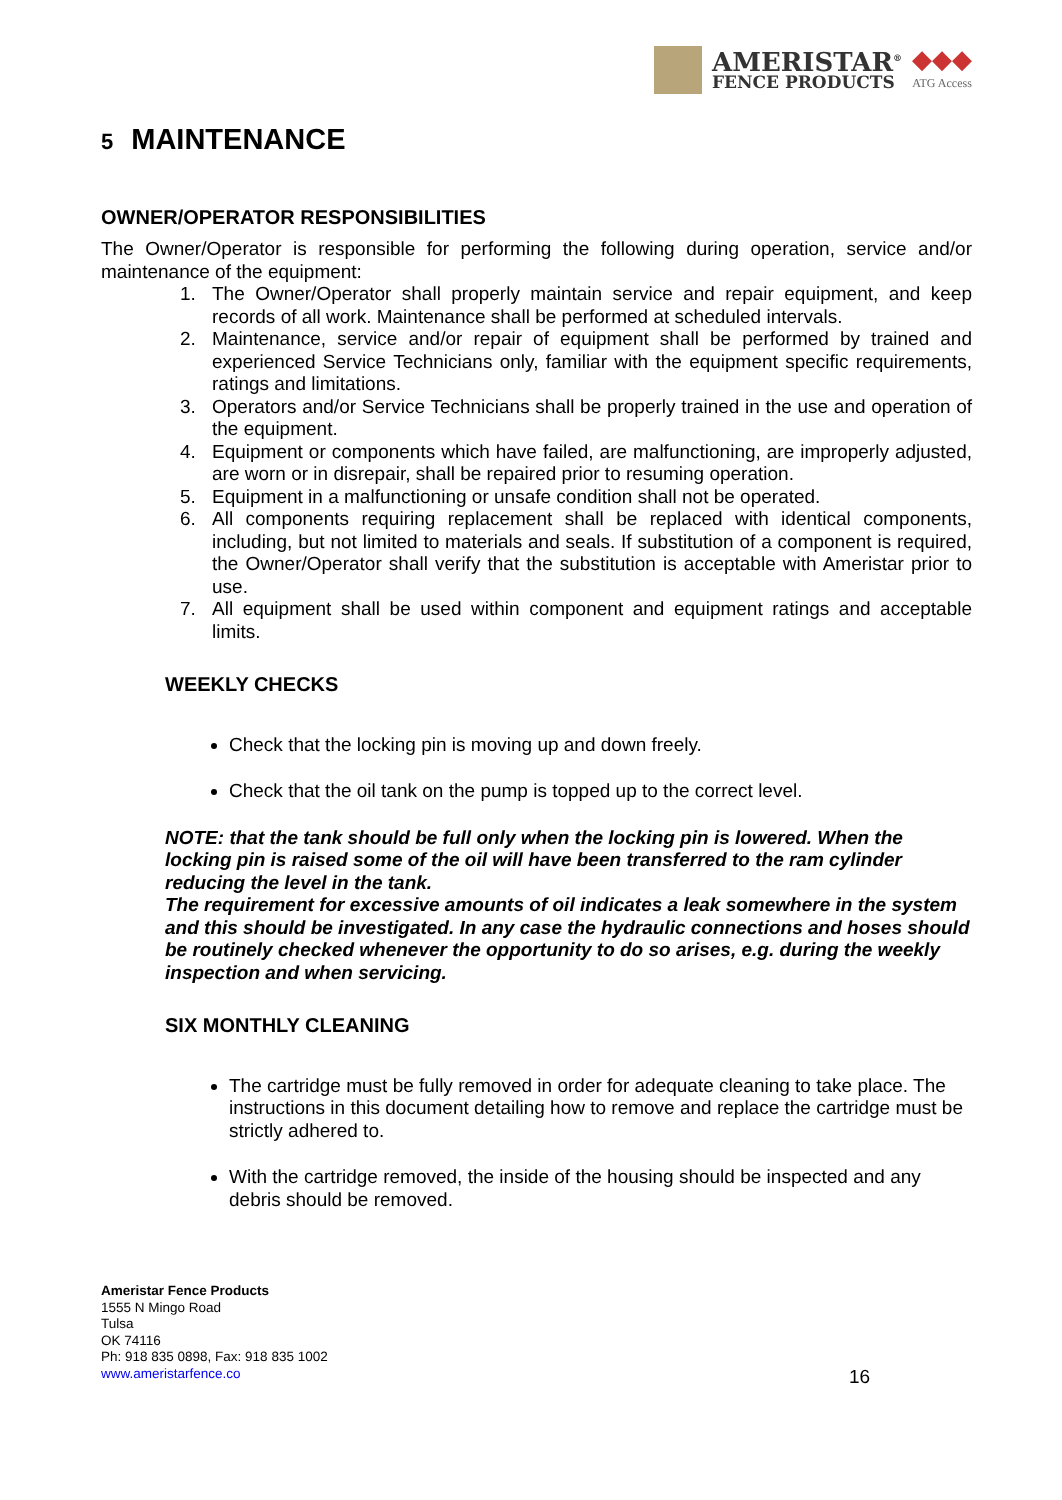AMERISTAR<sup>®</sup>
FENCE PRODUCTS
◆◆◆
ATG Access
5 MAINTENANCE
OWNER/OPERATOR RESPONSIBILITIES
The Owner/Operator is responsible for performing the following during operation, service and/or maintenance of the equipment:
1. The Owner/Operator shall properly maintain service and repair equipment, and keep records of all work. Maintenance shall be performed at scheduled intervals.
2. Maintenance, service and/or repair of equipment shall be performed by trained and experienced Service Technicians only, familiar with the equipment specific requirements, ratings and limitations.
3. Operators and/or Service Technicians shall be properly trained in the use and operation of the equipment.
4. Equipment or components which have failed, are malfunctioning, are improperly adjusted, are worn or in disrepair, shall be repaired prior to resuming operation.
5. Equipment in a malfunctioning or unsafe condition shall not be operated.
6. All components requiring replacement shall be replaced with identical components, including, but not limited to materials and seals. If substitution of a component is required, the Owner/Operator shall verify that the substitution is acceptable with Ameristar prior to use.
7. All equipment shall be used within component and equipment ratings and acceptable limits.
WEEKLY CHECKS
Check that the locking pin is moving up and down freely.
Check that the oil tank on the pump is topped up to the correct level.
NOTE: that the tank should be full only when the locking pin is lowered. When the locking pin is raised some of the oil will have been transferred to the ram cylinder reducing the level in the tank.
The requirement for excessive amounts of oil indicates a leak somewhere in the system and this should be investigated. In any case the hydraulic connections and hoses should be routinely checked whenever the opportunity to do so arises, e.g. during the weekly inspection and when servicing.
SIX MONTHLY CLEANING
The cartridge must be fully removed in order for adequate cleaning to take place. The instructions in this document detailing how to remove and replace the cartridge must be strictly adhered to.
With the cartridge removed, the inside of the housing should be inspected and any debris should be removed.
Ameristar Fence Products
1555 N Mingo Road
Tulsa
OK 74116
Ph: 918 835 0898, Fax: 918 835 1002
www.ameristarfence.co
16